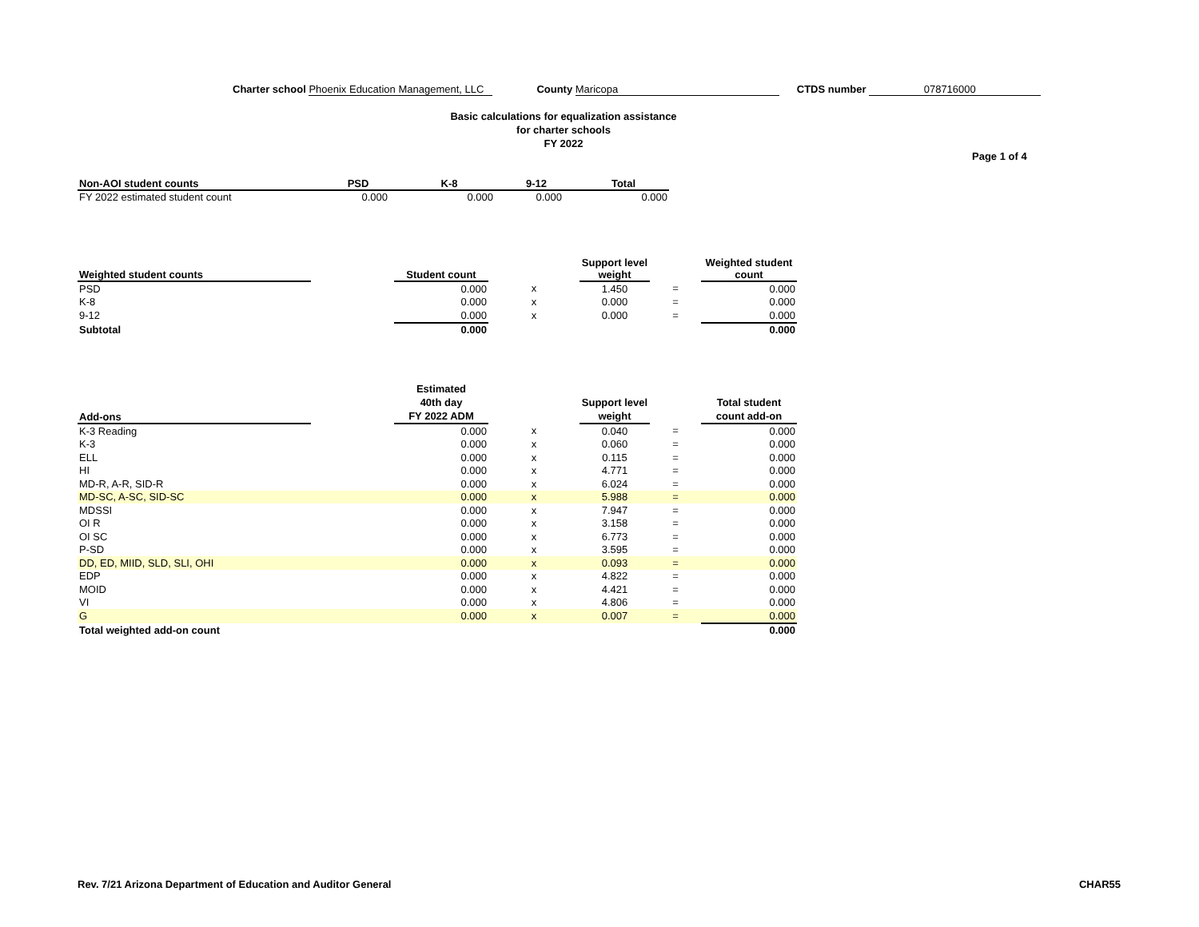Charter school Phoenix Education Management, LLC
County Maricopa CTDS number 078716000
Basic calculations for equalization assistance
for charter schools
FY 2022
Page 1 of 4
| Non-AOI student counts | PSD | K-8 | 9-12 | Total |
| --- | --- | --- | --- | --- |
| FY 2022 estimated student count | 0.000 | 0.000 | 0.000 | 0.000 |
| Weighted student counts | | Student count | | Support level weight | | Weighted student count |
| --- | --- | --- | --- | --- | --- | --- |
| PSD | | 0.000 | x | 1.450 | = | 0.000 |
| K-8 | | 0.000 | x | 0.000 | = | 0.000 |
| 9-12 | | 0.000 | x | 0.000 | = | 0.000 |
| Subtotal | | 0.000 | | | | 0.000 |
| Add-ons | | Estimated 40th day FY 2022 ADM | | Support level weight | | Total student count add-on |
| --- | --- | --- | --- | --- | --- | --- |
| K-3 Reading | | 0.000 | x | 0.040 | = | 0.000 |
| K-3 | | 0.000 | x | 0.060 | = | 0.000 |
| ELL | | 0.000 | x | 0.115 | = | 0.000 |
| HI | | 0.000 | x | 4.771 | = | 0.000 |
| MD-R, A-R, SID-R | | 0.000 | x | 6.024 | = | 0.000 |
| MD-SC, A-SC, SID-SC | | 0.000 | x | 5.988 | = | 0.000 |
| MDSSI | | 0.000 | x | 7.947 | = | 0.000 |
| OI R | | 0.000 | x | 3.158 | = | 0.000 |
| OI SC | | 0.000 | x | 6.773 | = | 0.000 |
| P-SD | | 0.000 | x | 3.595 | = | 0.000 |
| DD, ED, MIID, SLD, SLI, OHI | | 0.000 | x | 0.093 | = | 0.000 |
| EDP | | 0.000 | x | 4.822 | = | 0.000 |
| MOID | | 0.000 | x | 4.421 | = | 0.000 |
| VI | | 0.000 | x | 4.806 | = | 0.000 |
| G | | 0.000 | x | 0.007 | = | 0.000 |
| Total weighted add-on count | | | | | | 0.000 |
Rev. 7/21 Arizona Department of Education and Auditor General CHAR55